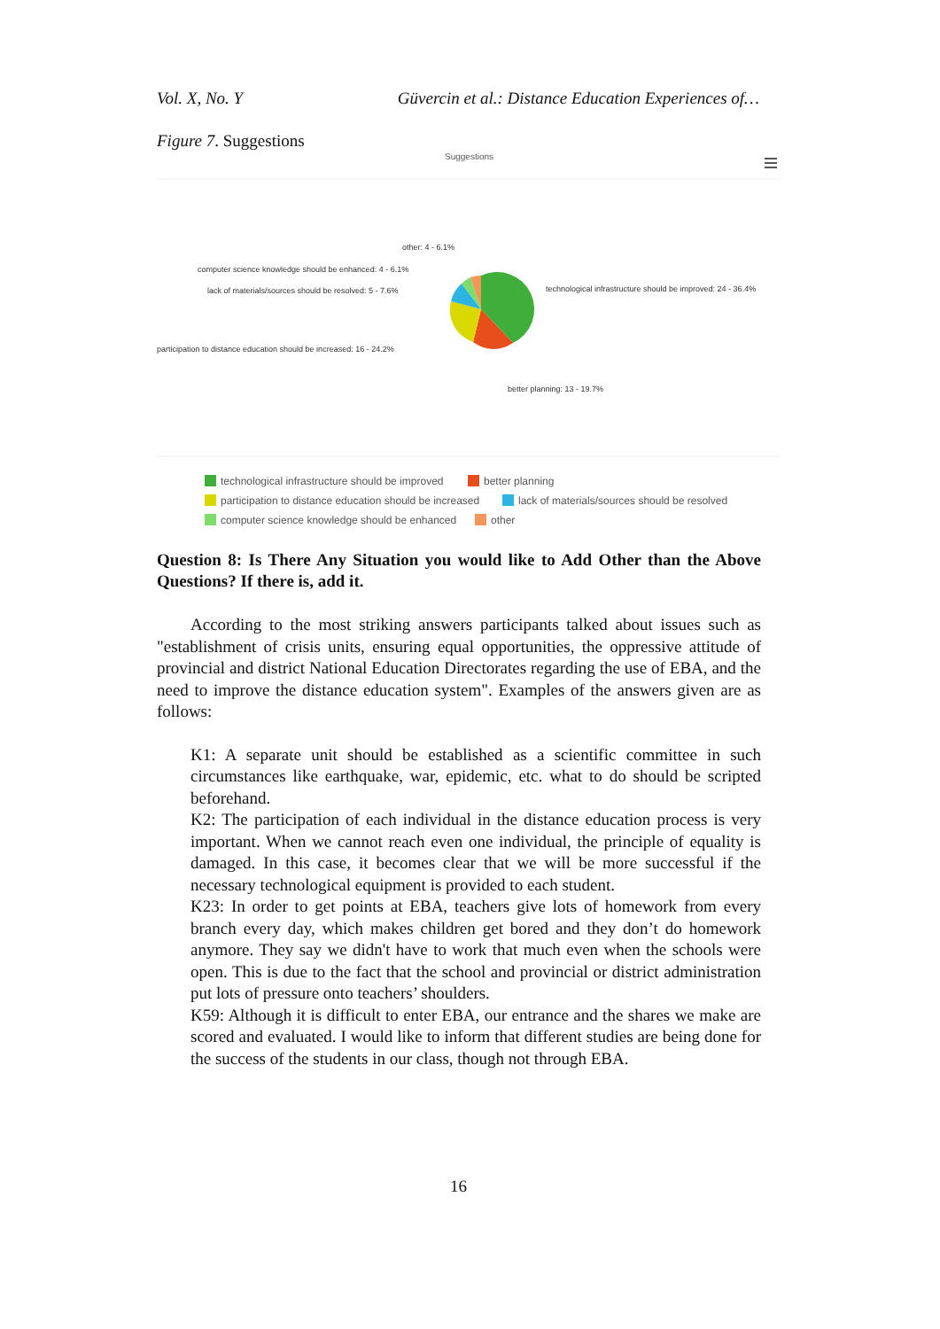Vol. X, No. Y Güvercin et al.: Distance Education Experiences of…
Figure 7. Suggestions
Suggestions
other: 4 - 6.1%
computer science knowledge should be enhanced: 4 - 6.1%
lack of materials/sources should be resolved: 5 - 7.6%
participation to distance education should be increased: 16 - 24.2%
technological infrastructure should be improved: 24 - 36.4%
better planning: 13 - 19.7%
technological infrastructure should be improved
better planning
participation to distance education should be increased
lack of materials/sources should be resolved
computer science knowledge should be enhanced
other
Question 8: Is There Any Situation you would like to Add Other than the Above Questions? If there is, add it.
According to the most striking answers participants talked about issues such as "establishment of crisis units, ensuring equal opportunities, the oppressive attitude of provincial and district National Education Directorates regarding the use of EBA, and the need to improve the distance education system". Examples of the answers given are as follows:
K1: A separate unit should be established as a scientific committee in such circumstances like earthquake, war, epidemic, etc. what to do should be scripted beforehand.
K2: The participation of each individual in the distance education process is very important. When we cannot reach even one individual, the principle of equality is damaged. In this case, it becomes clear that we will be more successful if the necessary technological equipment is provided to each student.
K23: In order to get points at EBA, teachers give lots of homework from every branch every day, which makes children get bored and they don’t do homework anymore. They say we didn't have to work that much even when the schools were open. This is due to the fact that the school and provincial or district administration put lots of pressure onto teachers’ shoulders.
K59: Although it is difficult to enter EBA, our entrance and the shares we make are scored and evaluated. I would like to inform that different studies are being done for the success of the students in our class, though not through EBA.
16